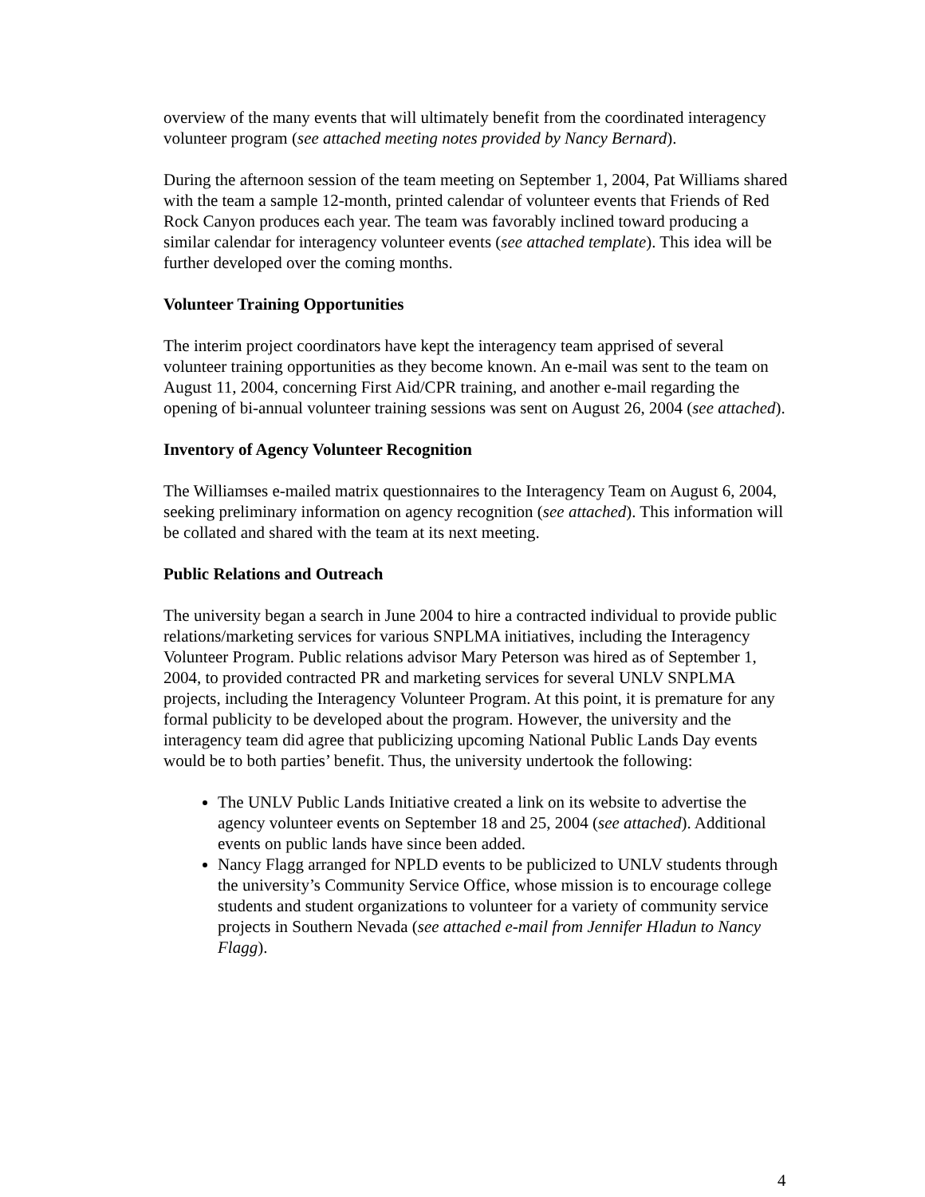overview of the many events that will ultimately benefit from the coordinated interagency volunteer program (see attached meeting notes provided by Nancy Bernard).
During the afternoon session of the team meeting on September 1, 2004, Pat Williams shared with the team a sample 12-month, printed calendar of volunteer events that Friends of Red Rock Canyon produces each year. The team was favorably inclined toward producing a similar calendar for interagency volunteer events (see attached template). This idea will be further developed over the coming months.
Volunteer Training Opportunities
The interim project coordinators have kept the interagency team apprised of several volunteer training opportunities as they become known. An e-mail was sent to the team on August 11, 2004, concerning First Aid/CPR training, and another e-mail regarding the opening of bi-annual volunteer training sessions was sent on August 26, 2004 (see attached).
Inventory of Agency Volunteer Recognition
The Williamses e-mailed matrix questionnaires to the Interagency Team on August 6, 2004, seeking preliminary information on agency recognition (see attached). This information will be collated and shared with the team at its next meeting.
Public Relations and Outreach
The university began a search in June 2004 to hire a contracted individual to provide public relations/marketing services for various SNPLMA initiatives, including the Interagency Volunteer Program. Public relations advisor Mary Peterson was hired as of September 1, 2004, to provided contracted PR and marketing services for several UNLV SNPLMA projects, including the Interagency Volunteer Program. At this point, it is premature for any formal publicity to be developed about the program. However, the university and the interagency team did agree that publicizing upcoming National Public Lands Day events would be to both parties’ benefit. Thus, the university undertook the following:
The UNLV Public Lands Initiative created a link on its website to advertise the agency volunteer events on September 18 and 25, 2004 (see attached). Additional events on public lands have since been added.
Nancy Flagg arranged for NPLD events to be publicized to UNLV students through the university’s Community Service Office, whose mission is to encourage college students and student organizations to volunteer for a variety of community service projects in Southern Nevada (see attached e-mail from Jennifer Hladun to Nancy Flagg).
4